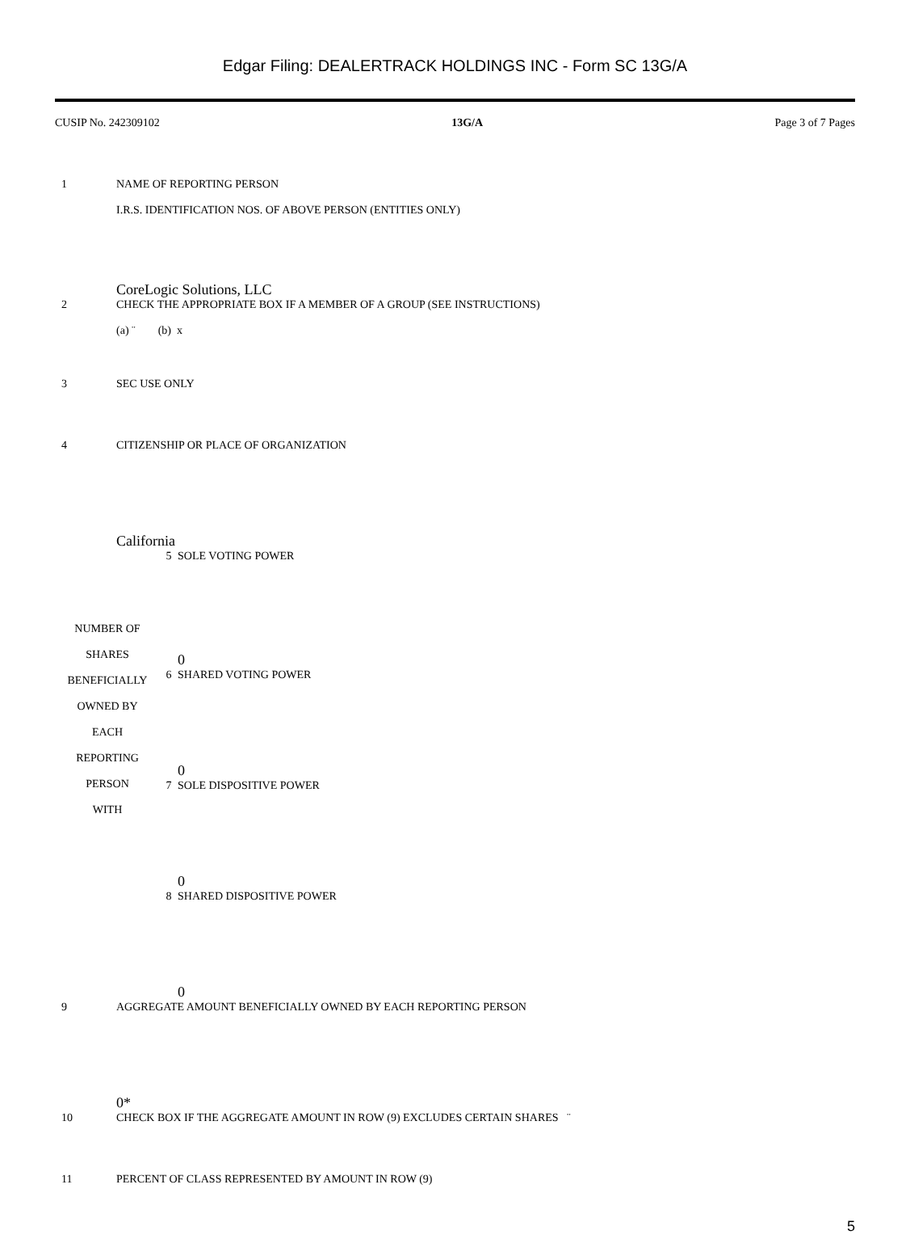Edgar Filing: DEALERTRACK HOLDINGS INC - Form SC 13G/A
CUSIP No. 242309102 13G/A Page 3 of 7 Pages
| 1 | NAME OF REPORTING PERSON I.R.S. IDENTIFICATION NOS. OF ABOVE PERSON (ENTITIES ONLY) CoreLogic Solutions, LLC |
| 2 | CHECK THE APPROPRIATE BOX IF A MEMBER OF A GROUP (SEE INSTRUCTIONS) (a) ¨ (b) x |
| 3 | SEC USE ONLY |
| 4 | CITIZENSHIP OR PLACE OF ORGANIZATION California |
| NUMBER OF SHARES BENEFICIALLY OWNED BY EACH REPORTING PERSON WITH | 5 | SOLE VOTING POWER 0 |
| | 6 | SHARED VOTING POWER 0 |
| | 7 | SOLE DISPOSITIVE POWER 0 |
| | 8 | SHARED DISPOSITIVE POWER 0 |
| 9 | AGGREGATE AMOUNT BENEFICIALLY OWNED BY EACH REPORTING PERSON 0* |
| 10 | CHECK BOX IF THE AGGREGATE AMOUNT IN ROW (9) EXCLUDES CERTAIN SHARES ¨ |
| 11 | PERCENT OF CLASS REPRESENTED BY AMOUNT IN ROW (9) |
5